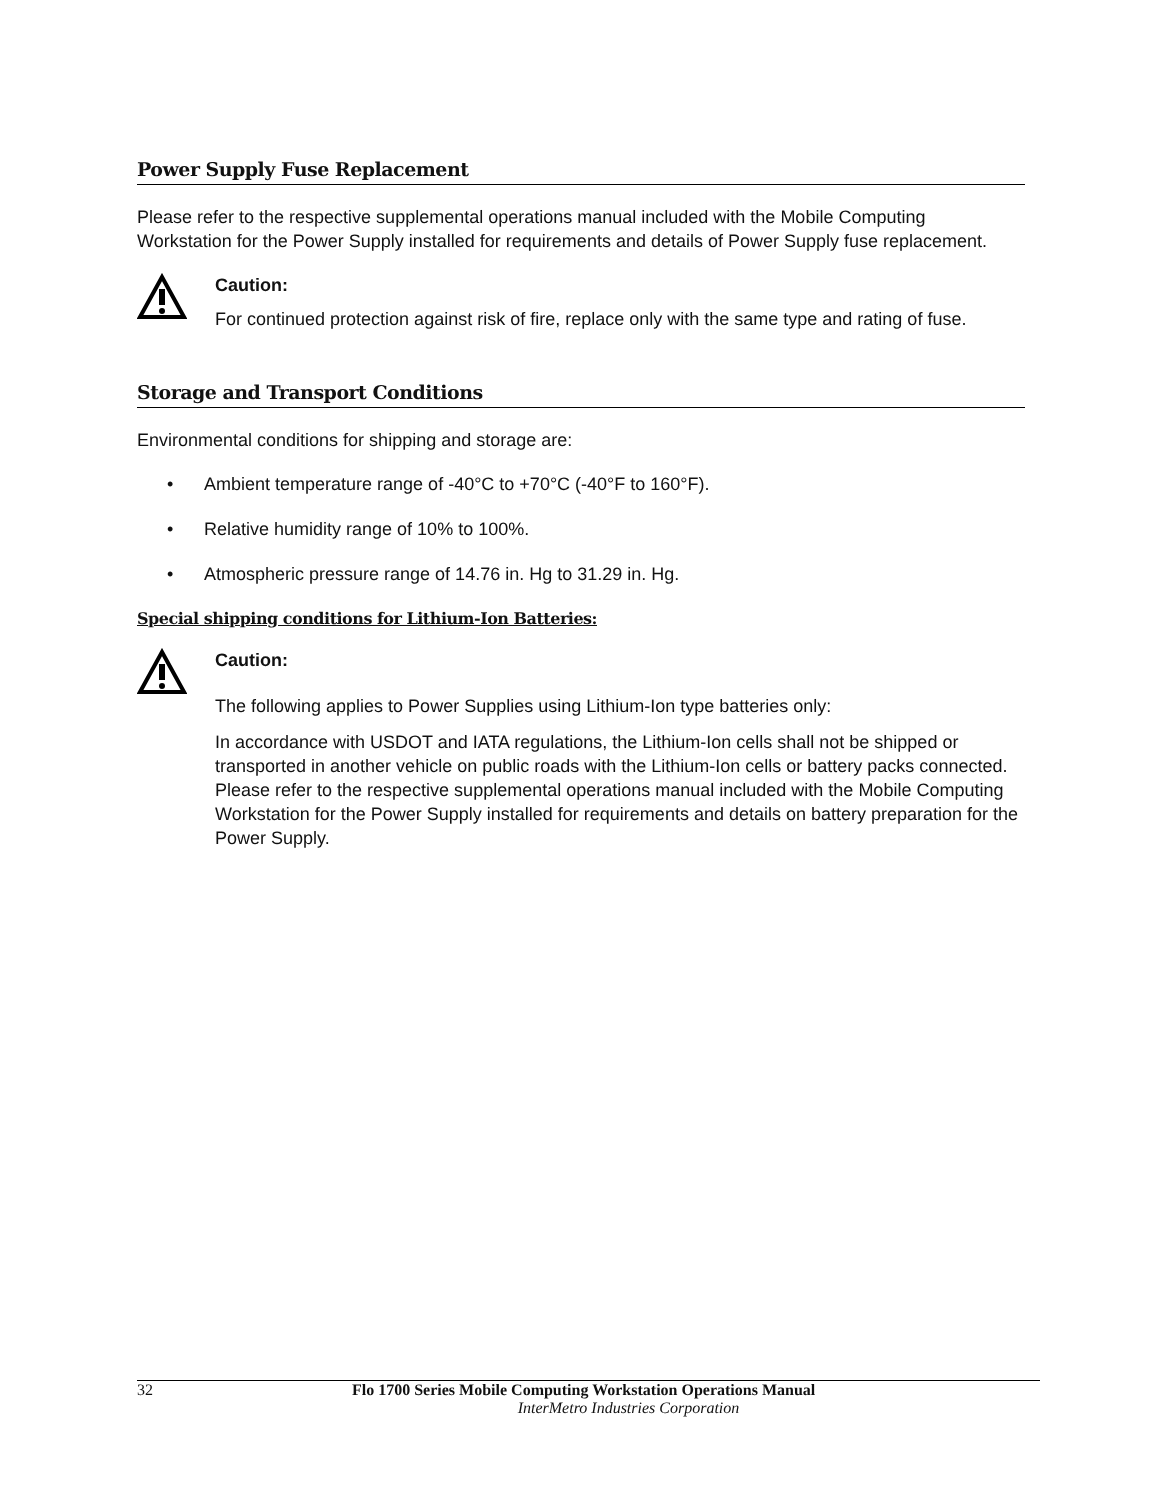Power Supply Fuse Replacement
Please refer to the respective supplemental operations manual included with the Mobile Computing Workstation for the Power Supply installed for requirements and details of Power Supply fuse replacement.
Caution:
For continued protection against risk of fire, replace only with the same type and rating of fuse.
Storage and Transport Conditions
Environmental conditions for shipping and storage are:
• Ambient temperature range of -40°C to +70°C (-40°F to 160°F).
• Relative humidity range of 10% to 100%.
• Atmospheric pressure range of 14.76 in. Hg to 31.29 in. Hg.
Special shipping conditions for Lithium-Ion Batteries:
Caution:
The following applies to Power Supplies using Lithium-Ion type batteries only:
In accordance with USDOT and IATA regulations, the Lithium-Ion cells shall not be shipped or transported in another vehicle on public roads with the Lithium-Ion cells or battery packs connected. Please refer to the respective supplemental operations manual included with the Mobile Computing Workstation for the Power Supply installed for requirements and details on battery preparation for the Power Supply.
32 Flo 1700 Series Mobile Computing Workstation Operations Manual
InterMetro Industries Corporation